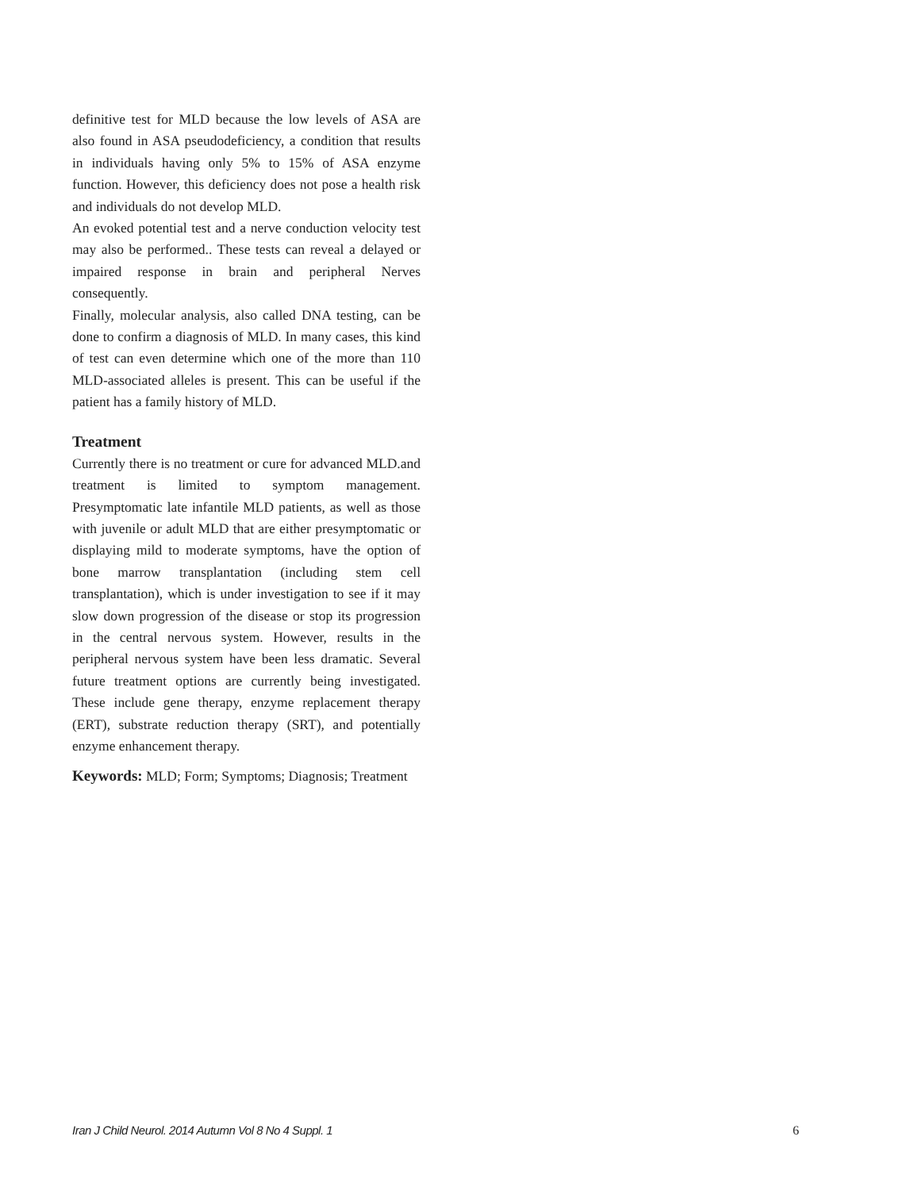definitive test for MLD because the low levels of ASA are also found in ASA pseudodeficiency, a condition that results in individuals having only 5% to 15% of ASA enzyme function. However, this deficiency does not pose a health risk and individuals do not develop MLD.
An evoked potential test and a nerve conduction velocity test may also be performed.. These tests can reveal a delayed or impaired response in brain and peripheral Nerves consequently.
Finally, molecular analysis, also called DNA testing, can be done to confirm a diagnosis of MLD. In many cases, this kind of test can even determine which one of the more than 110 MLD-associated alleles is present. This can be useful if the patient has a family history of MLD.
Treatment
Currently there is no treatment or cure for advanced MLD.and treatment is limited to symptom management. Presymptomatic late infantile MLD patients, as well as those with juvenile or adult MLD that are either presymptomatic or displaying mild to moderate symptoms, have the option of bone marrow transplantation (including stem cell transplantation), which is under investigation to see if it may slow down progression of the disease or stop its progression in the central nervous system. However, results in the peripheral nervous system have been less dramatic. Several future treatment options are currently being investigated. These include gene therapy, enzyme replacement therapy (ERT), substrate reduction therapy (SRT), and potentially enzyme enhancement therapy.
Keywords: MLD; Form; Symptoms; Diagnosis; Treatment
Iran J Child Neurol. 2014 Autumn Vol 8 No 4 Suppl. 1 6